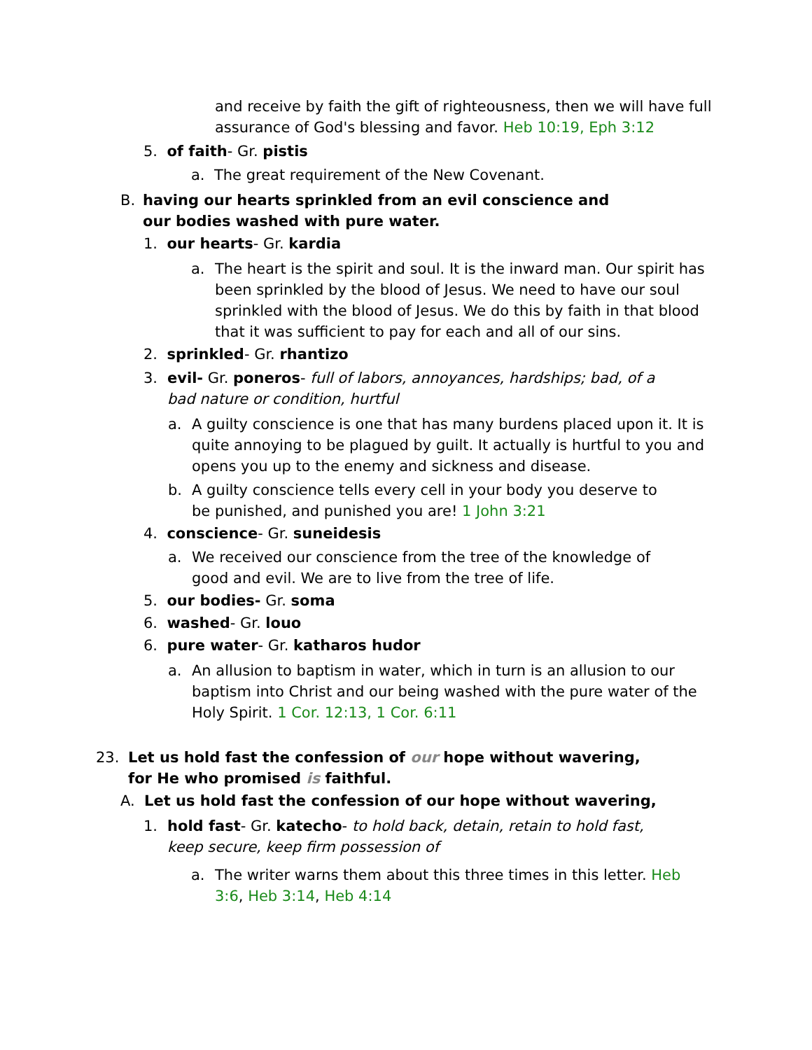and receive by faith the gift of righteousness, then we will have full assurance of God's blessing and favor. Heb 10:19, Eph 3:12
5. of faith- Gr. pistis
a. The great requirement of the New Covenant.
B. having our hearts sprinkled from an evil conscience and our bodies washed with pure water.
1. our hearts- Gr. kardia
a. The heart is the spirit and soul. It is the inward man. Our spirit has been sprinkled by the blood of Jesus. We need to have our soul sprinkled with the blood of Jesus. We do this by faith in that blood that it was sufficient to pay for each and all of our sins.
2. sprinkled- Gr. rhantizo
3. evil- Gr. poneros- full of labors, annoyances, hardships; bad, of a bad nature or condition, hurtful
a. A guilty conscience is one that has many burdens placed upon it. It is quite annoying to be plagued by guilt. It actually is hurtful to you and opens you up to the enemy and sickness and disease.
b. A guilty conscience tells every cell in your body you deserve to be punished, and punished you are! 1 John 3:21
4. conscience- Gr. suneidesis
a. We received our conscience from the tree of the knowledge of good and evil. We are to live from the tree of life.
5. our bodies- Gr. soma
6. washed- Gr. louo
6. pure water- Gr. katharos hudor
a. An allusion to baptism in water, which in turn is an allusion to our baptism into Christ and our being washed with the pure water of the Holy Spirit. 1 Cor. 12:13, 1 Cor. 6:11
23. Let us hold fast the confession of our hope without wavering, for He who promised is faithful.
A. Let us hold fast the confession of our hope without wavering,
1. hold fast- Gr. katecho- to hold back, detain, retain to hold fast, keep secure, keep firm possession of
a. The writer warns them about this three times in this letter. Heb 3:6, Heb 3:14, Heb 4:14